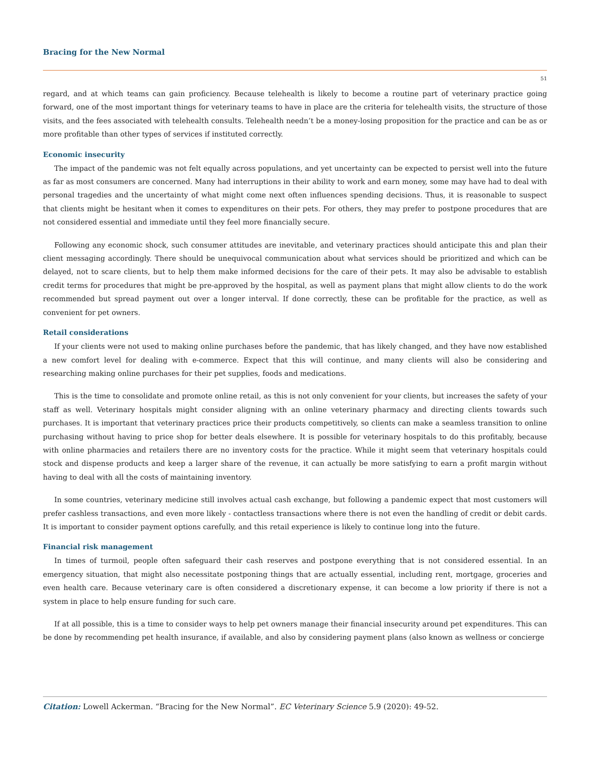Bracing for the New Normal
51
regard, and at which teams can gain proficiency. Because telehealth is likely to become a routine part of veterinary practice going forward, one of the most important things for veterinary teams to have in place are the criteria for telehealth visits, the structure of those visits, and the fees associated with telehealth consults. Telehealth needn’t be a money-losing proposition for the practice and can be as or more profitable than other types of services if instituted correctly.
Economic insecurity
The impact of the pandemic was not felt equally across populations, and yet uncertainty can be expected to persist well into the future as far as most consumers are concerned. Many had interruptions in their ability to work and earn money, some may have had to deal with personal tragedies and the uncertainty of what might come next often influences spending decisions. Thus, it is reasonable to suspect that clients might be hesitant when it comes to expenditures on their pets. For others, they may prefer to postpone procedures that are not considered essential and immediate until they feel more financially secure.
Following any economic shock, such consumer attitudes are inevitable, and veterinary practices should anticipate this and plan their client messaging accordingly. There should be unequivocal communication about what services should be prioritized and which can be delayed, not to scare clients, but to help them make informed decisions for the care of their pets. It may also be advisable to establish credit terms for procedures that might be pre-approved by the hospital, as well as payment plans that might allow clients to do the work recommended but spread payment out over a longer interval. If done correctly, these can be profitable for the practice, as well as convenient for pet owners.
Retail considerations
If your clients were not used to making online purchases before the pandemic, that has likely changed, and they have now established a new comfort level for dealing with e-commerce. Expect that this will continue, and many clients will also be considering and researching making online purchases for their pet supplies, foods and medications.
This is the time to consolidate and promote online retail, as this is not only convenient for your clients, but increases the safety of your staff as well. Veterinary hospitals might consider aligning with an online veterinary pharmacy and directing clients towards such purchases. It is important that veterinary practices price their products competitively, so clients can make a seamless transition to online purchasing without having to price shop for better deals elsewhere. It is possible for veterinary hospitals to do this profitably, because with online pharmacies and retailers there are no inventory costs for the practice. While it might seem that veterinary hospitals could stock and dispense products and keep a larger share of the revenue, it can actually be more satisfying to earn a profit margin without having to deal with all the costs of maintaining inventory.
In some countries, veterinary medicine still involves actual cash exchange, but following a pandemic expect that most customers will prefer cashless transactions, and even more likely - contactless transactions where there is not even the handling of credit or debit cards. It is important to consider payment options carefully, and this retail experience is likely to continue long into the future.
Financial risk management
In times of turmoil, people often safeguard their cash reserves and postpone everything that is not considered essential. In an emergency situation, that might also necessitate postponing things that are actually essential, including rent, mortgage, groceries and even health care. Because veterinary care is often considered a discretionary expense, it can become a low priority if there is not a system in place to help ensure funding for such care.
If at all possible, this is a time to consider ways to help pet owners manage their financial insecurity around pet expenditures. This can be done by recommending pet health insurance, if available, and also by considering payment plans (also known as wellness or concierge
Citation: Lowell Ackerman. “Bracing for the New Normal”. EC Veterinary Science 5.9 (2020): 49-52.